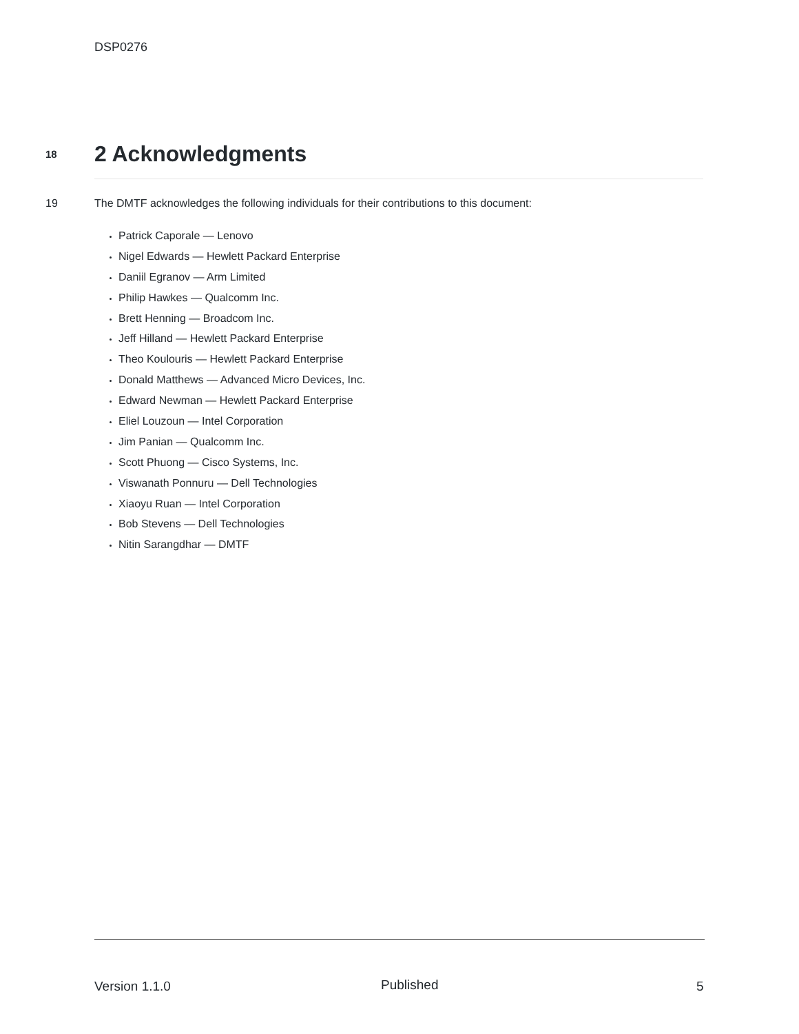DSP0276
18
2 Acknowledgments
19 The DMTF acknowledges the following individuals for their contributions to this document:
Patrick Caporale — Lenovo
Nigel Edwards — Hewlett Packard Enterprise
Daniil Egranov — Arm Limited
Philip Hawkes — Qualcomm Inc.
Brett Henning — Broadcom Inc.
Jeff Hilland — Hewlett Packard Enterprise
Theo Koulouris — Hewlett Packard Enterprise
Donald Matthews — Advanced Micro Devices, Inc.
Edward Newman — Hewlett Packard Enterprise
Eliel Louzoun — Intel Corporation
Jim Panian — Qualcomm Inc.
Scott Phuong — Cisco Systems, Inc.
Viswanath Ponnuru — Dell Technologies
Xiaoyu Ruan — Intel Corporation
Bob Stevens — Dell Technologies
Nitin Sarangdhar — DMTF
Version 1.1.0 Published 5